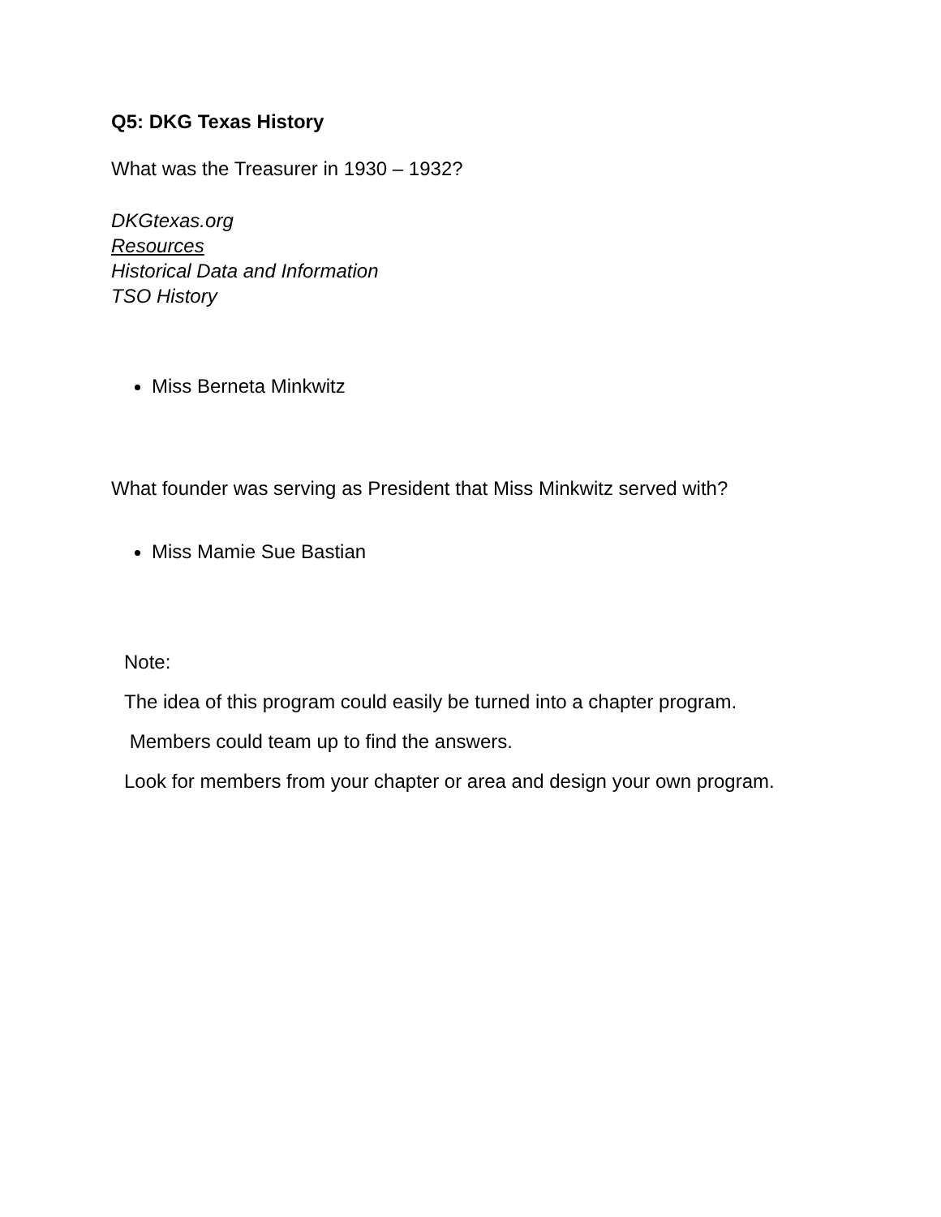Q5: DKG Texas History
What was the Treasurer in 1930 – 1932?
DKGtexas.org
Resources
Historical Data and Information
TSO History
Miss Berneta Minkwitz
What founder was serving as President that Miss Minkwitz served with?
Miss Mamie Sue Bastian
Note:
The idea of this program could easily be turned into a chapter program.
Members could team up to find the answers.
Look for members from your chapter or area and design your own program.